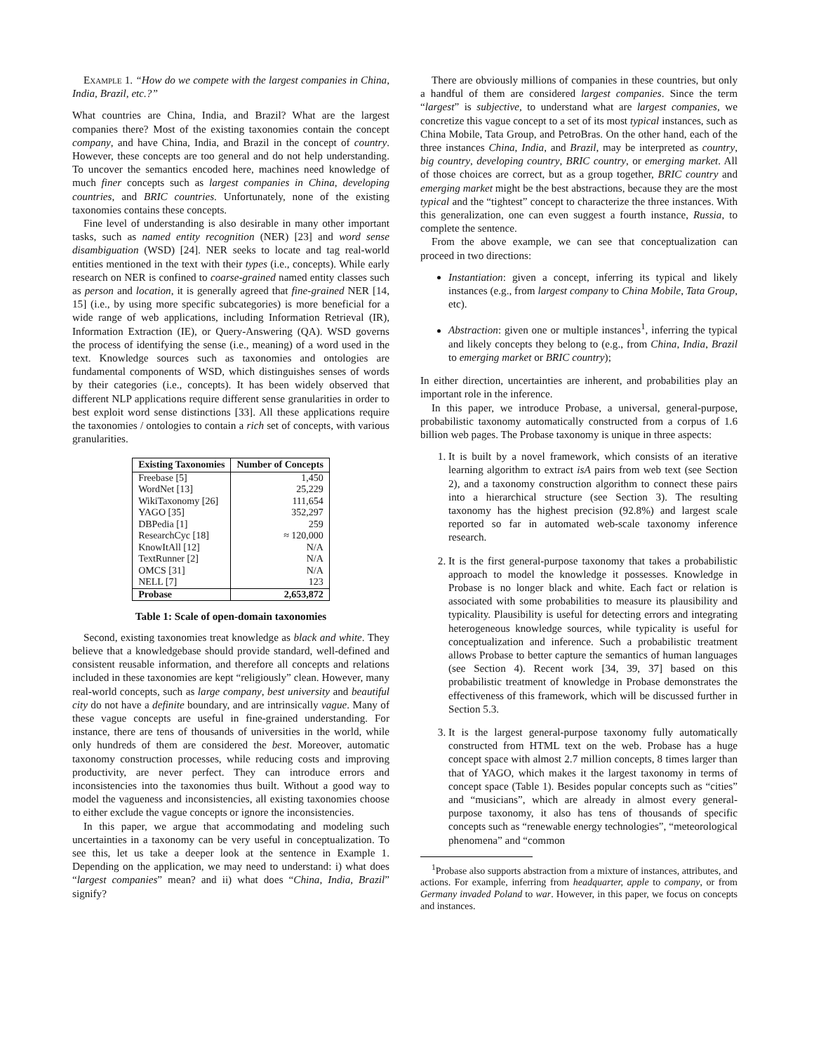Example 1. “How do we compete with the largest companies in China, India, Brazil, etc.?”
What countries are China, India, and Brazil? What are the largest companies there? Most of the existing taxonomies contain the concept company, and have China, India, and Brazil in the concept of country. However, these concepts are too general and do not help understanding. To uncover the semantics encoded here, machines need knowledge of much finer concepts such as largest companies in China, developing countries, and BRIC countries. Unfortunately, none of the existing taxonomies contains these concepts.
Fine level of understanding is also desirable in many other important tasks, such as named entity recognition (NER) [23] and word sense disambiguation (WSD) [24]. NER seeks to locate and tag real-world entities mentioned in the text with their types (i.e., concepts). While early research on NER is confined to coarse-grained named entity classes such as person and location, it is generally agreed that fine-grained NER [14, 15] (i.e., by using more specific subcategories) is more beneficial for a wide range of web applications, including Information Retrieval (IR), Information Extraction (IE), or Query-Answering (QA). WSD governs the process of identifying the sense (i.e., meaning) of a word used in the text. Knowledge sources such as taxonomies and ontologies are fundamental components of WSD, which distinguishes senses of words by their categories (i.e., concepts). It has been widely observed that different NLP applications require different sense granularities in order to best exploit word sense distinctions [33]. All these applications require the taxonomies / ontologies to contain a rich set of concepts, with various granularities.
| Existing Taxonomies | Number of Concepts |
| --- | --- |
| Freebase [5] | 1,450 |
| WordNet [13] | 25,229 |
| WikiTaxonomy [26] | 111,654 |
| YAGO [35] | 352,297 |
| DBPedia [1] | 259 |
| ResearchCyc [18] | ≈ 120,000 |
| KnowItAll [12] | N/A |
| TextRunner [2] | N/A |
| OMCS [31] | N/A |
| NELL [7] | 123 |
| Probase | 2,653,872 |
Table 1: Scale of open-domain taxonomies
Second, existing taxonomies treat knowledge as black and white. They believe that a knowledgebase should provide standard, well-defined and consistent reusable information, and therefore all concepts and relations included in these taxonomies are kept “religiously” clean. However, many real-world concepts, such as large company, best university and beautiful city do not have a definite boundary, and are intrinsically vague. Many of these vague concepts are useful in fine-grained understanding. For instance, there are tens of thousands of universities in the world, while only hundreds of them are considered the best. Moreover, automatic taxonomy construction processes, while reducing costs and improving productivity, are never perfect. They can introduce errors and inconsistencies into the taxonomies thus built. Without a good way to model the vagueness and inconsistencies, all existing taxonomies choose to either exclude the vague concepts or ignore the inconsistencies.
In this paper, we argue that accommodating and modeling such uncertainties in a taxonomy can be very useful in conceptualization. To see this, let us take a deeper look at the sentence in Example 1. Depending on the application, we may need to understand: i) what does “largest companies” mean? and ii) what does “China, India, Brazil” signify?
There are obviously millions of companies in these countries, but only a handful of them are considered largest companies. Since the term “largest” is subjective, to understand what are largest companies, we concretize this vague concept to a set of its most typical instances, such as China Mobile, Tata Group, and PetroBras. On the other hand, each of the three instances China, India, and Brazil, may be interpreted as country, big country, developing country, BRIC country, or emerging market. All of those choices are correct, but as a group together, BRIC country and emerging market might be the best abstractions, because they are the most typical and the “tightest” concept to characterize the three instances. With this generalization, one can even suggest a fourth instance, Russia, to complete the sentence.
From the above example, we can see that conceptualization can proceed in two directions:
Instantiation: given a concept, inferring its typical and likely instances (e.g., from largest company to China Mobile, Tata Group, etc).
Abstraction: given one or multiple instances<sup>1</sup>, inferring the typical and likely concepts they belong to (e.g., from China, India, Brazil to emerging market or BRIC country);
In either direction, uncertainties are inherent, and probabilities play an important role in the inference.
In this paper, we introduce Probase, a universal, general-purpose, probabilistic taxonomy automatically constructed from a corpus of 1.6 billion web pages. The Probase taxonomy is unique in three aspects:
1. It is built by a novel framework, which consists of an iterative learning algorithm to extract isA pairs from web text (see Section 2), and a taxonomy construction algorithm to connect these pairs into a hierarchical structure (see Section 3). The resulting taxonomy has the highest precision (92.8%) and largest scale reported so far in automated web-scale taxonomy inference research.
2. It is the first general-purpose taxonomy that takes a probabilistic approach to model the knowledge it possesses. Knowledge in Probase is no longer black and white. Each fact or relation is associated with some probabilities to measure its plausibility and typicality. Plausibility is useful for detecting errors and integrating heterogeneous knowledge sources, while typicality is useful for conceptualization and inference. Such a probabilistic treatment allows Probase to better capture the semantics of human languages (see Section 4). Recent work [34, 39, 37] based on this probabilistic treatment of knowledge in Probase demonstrates the effectiveness of this framework, which will be discussed further in Section 5.3.
3. It is the largest general-purpose taxonomy fully automatically constructed from HTML text on the web. Probase has a huge concept space with almost 2.7 million concepts, 8 times larger than that of YAGO, which makes it the largest taxonomy in terms of concept space (Table 1). Besides popular concepts such as “cities” and “musicians”, which are already in almost every general-purpose taxonomy, it also has tens of thousands of specific concepts such as “renewable energy technologies”, “meteorological phenomena” and “common
<sup>1</sup> Probase also supports abstraction from a mixture of instances, attributes, and actions. For example, inferring from headquarter, apple to company, or from Germany invaded Poland to war. However, in this paper, we focus on concepts and instances.